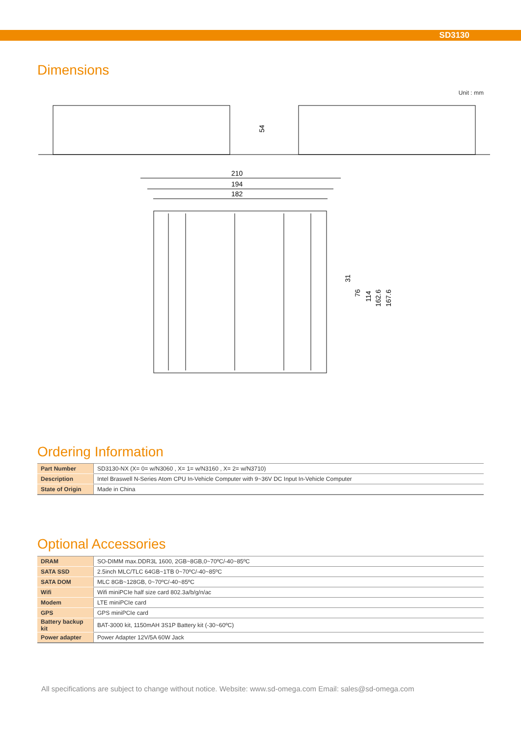SD3130
Dimensions
Unit : mm
54
210
194
182
31
76
114
162.6
167.6
Ordering Information
| Part Number | SD3130-NX (X= 0= w/N3060 , X= 1= w/N3160 , X= 2= w/N3710) |
| Description | Intel Braswell N-Series Atom CPU In-Vehicle Computer with 9~36V DC Input In-Vehicle Computer |
| State of Origin | Made in China |
Optional Accessories
| DRAM | SO-DIMM max.DDR3L 1600, 2GB~8GB,0~70ºC/-40~85ºC |
| SATA SSD | 2.5inch MLC/TLC 64GB~1TB 0~70ºC/-40~85ºC |
| SATA DOM | MLC 8GB~128GB, 0~70ºC/-40~85ºC |
| Wifi | Wifi miniPCIe half size card 802.3a/b/g/n/ac |
| Modem | LTE miniPCIe card |
| GPS | GPS miniPCIe card |
| Battery backup kit | BAT-3000 kit, 1150mAH 3S1P Battery kit (-30~60ºC) |
| Power adapter | Power Adapter 12V/5A 60W Jack |
All specifications are subject to change without notice. Website: www.sd-omega.com Email: sales@sd-omega.com